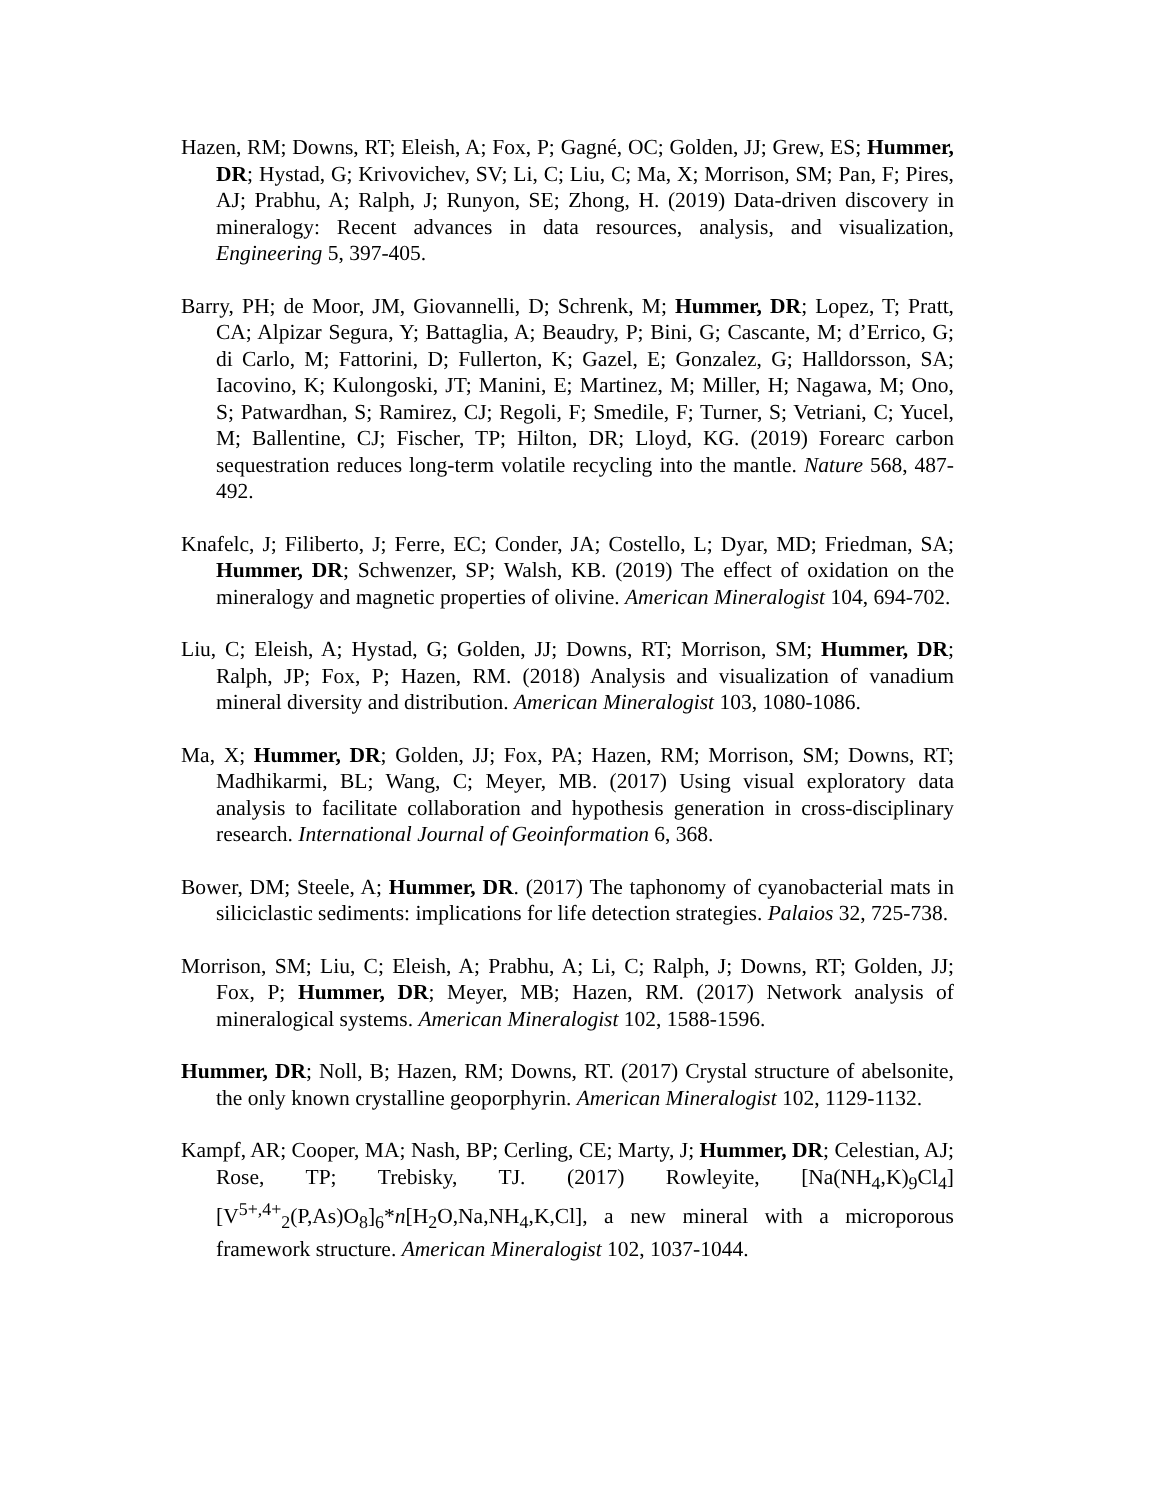Hazen, RM; Downs, RT; Eleish, A; Fox, P; Gagné, OC; Golden, JJ; Grew, ES; Hummer, DR; Hystad, G; Krivovichev, SV; Li, C; Liu, C; Ma, X; Morrison, SM; Pan, F; Pires, AJ; Prabhu, A; Ralph, J; Runyon, SE; Zhong, H. (2019) Data-driven discovery in mineralogy: Recent advances in data resources, analysis, and visualization, Engineering 5, 397-405.
Barry, PH; de Moor, JM, Giovannelli, D; Schrenk, M; Hummer, DR; Lopez, T; Pratt, CA; Alpizar Segura, Y; Battaglia, A; Beaudry, P; Bini, G; Cascante, M; d’Errico, G; di Carlo, M; Fattorini, D; Fullerton, K; Gazel, E; Gonzalez, G; Halldorsson, SA; Iacovino, K; Kulongoski, JT; Manini, E; Martinez, M; Miller, H; Nagawa, M; Ono, S; Patwardhan, S; Ramirez, CJ; Regoli, F; Smedile, F; Turner, S; Vetriani, C; Yucel, M; Ballentine, CJ; Fischer, TP; Hilton, DR; Lloyd, KG. (2019) Forearc carbon sequestration reduces long-term volatile recycling into the mantle. Nature 568, 487-492.
Knafelc, J; Filiberto, J; Ferre, EC; Conder, JA; Costello, L; Dyar, MD; Friedman, SA; Hummer, DR; Schwenzer, SP; Walsh, KB. (2019) The effect of oxidation on the mineralogy and magnetic properties of olivine. American Mineralogist 104, 694-702.
Liu, C; Eleish, A; Hystad, G; Golden, JJ; Downs, RT; Morrison, SM; Hummer, DR; Ralph, JP; Fox, P; Hazen, RM. (2018) Analysis and visualization of vanadium mineral diversity and distribution. American Mineralogist 103, 1080-1086.
Ma, X; Hummer, DR; Golden, JJ; Fox, PA; Hazen, RM; Morrison, SM; Downs, RT; Madhikarmi, BL; Wang, C; Meyer, MB. (2017) Using visual exploratory data analysis to facilitate collaboration and hypothesis generation in cross-disciplinary research. International Journal of Geoinformation 6, 368.
Bower, DM; Steele, A; Hummer, DR. (2017) The taphonomy of cyanobacterial mats in siliciclastic sediments: implications for life detection strategies. Palaios 32, 725-738.
Morrison, SM; Liu, C; Eleish, A; Prabhu, A; Li, C; Ralph, J; Downs, RT; Golden, JJ; Fox, P; Hummer, DR; Meyer, MB; Hazen, RM. (2017) Network analysis of mineralogical systems. American Mineralogist 102, 1588-1596.
Hummer, DR; Noll, B; Hazen, RM; Downs, RT. (2017) Crystal structure of abelsonite, the only known crystalline geoporphyrin. American Mineralogist 102, 1129-1132.
Kampf, AR; Cooper, MA; Nash, BP; Cerling, CE; Marty, J; Hummer, DR; Celestian, AJ; Rose, TP; Trebisky, TJ. (2017) Rowleyite, [Na(NH<sub>4</sub>,K)<sub>9</sub>Cl<sub>4</sub>] [V<sup>5+,4+</sup><sub>2</sub>(P,As)O<sub>8</sub>]<sub>6</sub>*n[H<sub>2</sub>O,Na,NH<sub>4</sub>,K,Cl], a new mineral with a microporous framework structure. American Mineralogist 102, 1037-1044.